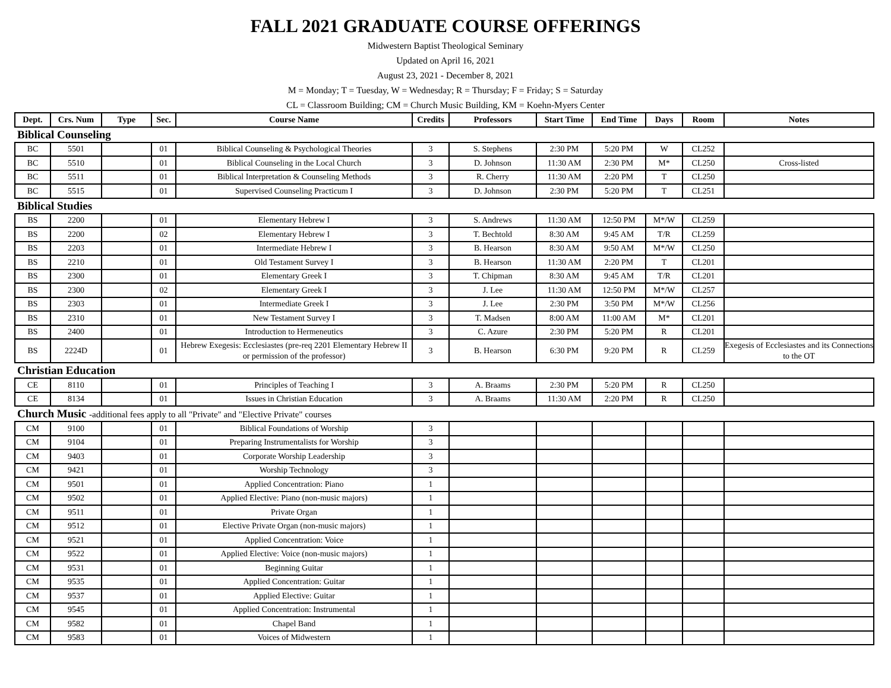FALL 2021 GRADUATE COURSE OFFERINGS
Midwestern Baptist Theological Seminary
Updated on April 16, 2021
August 23, 2021 - December 8, 2021
M = Monday; T = Tuesday, W = Wednesday; R = Thursday; F = Friday; S = Saturday
CL = Classroom Building; CM = Church Music Building, KM = Koehn-Myers Center
| Dept. | Crs. Num | Type | Sec. | Course Name | Credits | Professors | Start Time | End Time | Days | Room | Notes |
| --- | --- | --- | --- | --- | --- | --- | --- | --- | --- | --- | --- |
| Biblical Counseling | | | | | | | | | | | |
| BC | 5501 | | 01 | Biblical Counseling & Psychological Theories | 3 | S. Stephens | 2:30 PM | 5:20 PM | W | CL252 | |
| BC | 5510 | | 01 | Biblical Counseling in the Local Church | 3 | D. Johnson | 11:30 AM | 2:30 PM | M* | CL250 | Cross-listed |
| BC | 5511 | | 01 | Biblical Interpretation & Counseling Methods | 3 | R. Cherry | 11:30 AM | 2:20 PM | T | CL250 | |
| BC | 5515 | | 01 | Supervised Counseling Practicum I | 3 | D. Johnson | 2:30 PM | 5:20 PM | T | CL251 | |
| Biblical Studies | | | | | | | | | | | |
| BS | 2200 | | 01 | Elementary Hebrew I | 3 | S. Andrews | 11:30 AM | 12:50 PM | M*/W | CL259 | |
| BS | 2200 | | 02 | Elementary Hebrew I | 3 | T. Bechtold | 8:30 AM | 9:45 AM | T/R | CL259 | |
| BS | 2203 | | 01 | Intermediate Hebrew I | 3 | B. Hearson | 8:30 AM | 9:50 AM | M*/W | CL250 | |
| BS | 2210 | | 01 | Old Testament Survey I | 3 | B. Hearson | 11:30 AM | 2:20 PM | T | CL201 | |
| BS | 2300 | | 01 | Elementary Greek I | 3 | T. Chipman | 8:30 AM | 9:45 AM | T/R | CL201 | |
| BS | 2300 | | 02 | Elementary Greek I | 3 | J. Lee | 11:30 AM | 12:50 PM | M*/W | CL257 | |
| BS | 2303 | | 01 | Intermediate Greek I | 3 | J. Lee | 2:30 PM | 3:50 PM | M*/W | CL256 | |
| BS | 2310 | | 01 | New Testament Survey I | 3 | T. Madsen | 8:00 AM | 11:00 AM | M* | CL201 | |
| BS | 2400 | | 01 | Introduction to Hermeneutics | 3 | C. Azure | 2:30 PM | 5:20 PM | R | CL201 | |
| BS | 2224D | | 01 | Hebrew Exegesis: Ecclesiastes (pre-req 2201 Elementary Hebrew II or permission of the professor) | 3 | B. Hearson | 6:30 PM | 9:20 PM | R | CL259 | Exegesis of Ecclesiastes and its Connections to the OT |
| Christian Education | | | | | | | | | | | |
| CE | 8110 | | 01 | Principles of Teaching I | 3 | A. Braams | 2:30 PM | 5:20 PM | R | CL250 | |
| CE | 8134 | | 01 | Issues in Christian Education | 3 | A. Braams | 11:30 AM | 2:20 PM | R | CL250 | |
| Church Music -additional fees apply to all "Private" and "Elective Private" courses | | | | | | | | | | | |
| CM | 9100 | | 01 | Biblical Foundations of Worship | 3 | | | | | | |
| CM | 9104 | | 01 | Preparing Instrumentalists for Worship | 3 | | | | | | |
| CM | 9403 | | 01 | Corporate Worship Leadership | 3 | | | | | | |
| CM | 9421 | | 01 | Worship Technology | 3 | | | | | | |
| CM | 9501 | | 01 | Applied Concentration: Piano | 1 | | | | | | |
| CM | 9502 | | 01 | Applied Elective: Piano (non-music majors) | 1 | | | | | | |
| CM | 9511 | | 01 | Private Organ | 1 | | | | | | |
| CM | 9512 | | 01 | Elective Private Organ (non-music majors) | 1 | | | | | | |
| CM | 9521 | | 01 | Applied Concentration: Voice | 1 | | | | | | |
| CM | 9522 | | 01 | Applied Elective: Voice (non-music majors) | 1 | | | | | | |
| CM | 9531 | | 01 | Beginning Guitar | 1 | | | | | | |
| CM | 9535 | | 01 | Applied Concentration: Guitar | 1 | | | | | | |
| CM | 9537 | | 01 | Applied Elective: Guitar | 1 | | | | | | |
| CM | 9545 | | 01 | Applied Concentration: Instrumental | 1 | | | | | | |
| CM | 9582 | | 01 | Chapel Band | 1 | | | | | | |
| CM | 9583 | | 01 | Voices of Midwestern | 1 | | | | | | |